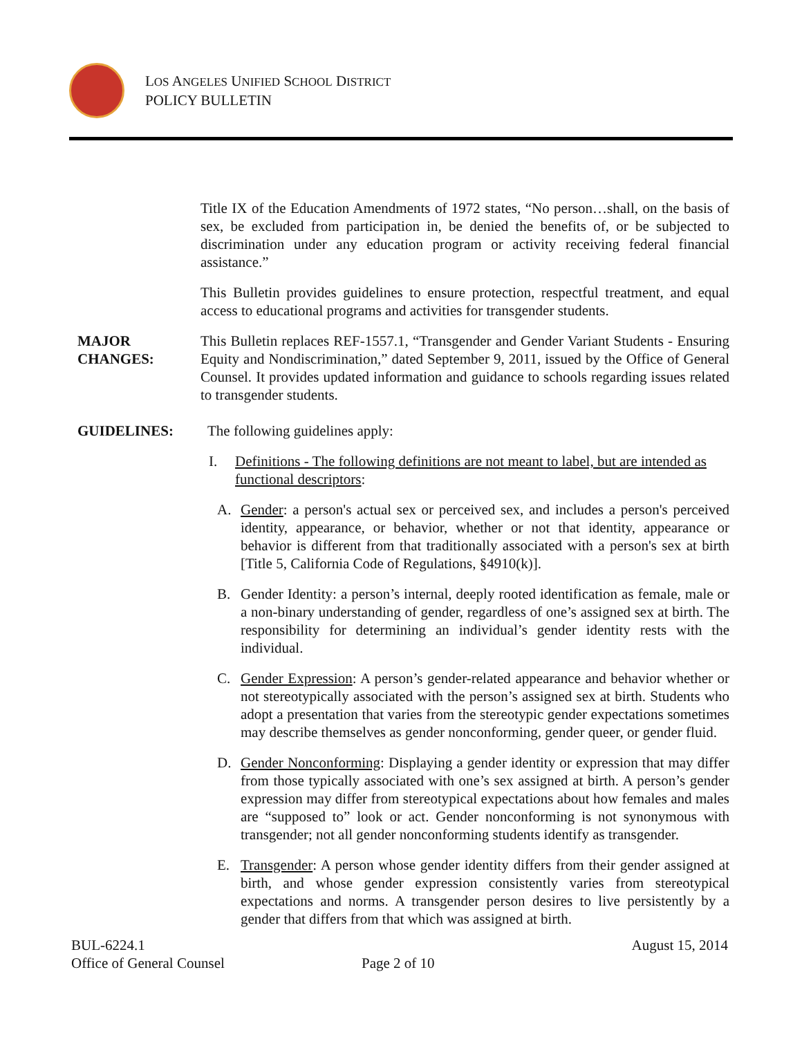LOS ANGELES UNIFIED SCHOOL DISTRICT
POLICY BULLETIN
Title IX of the Education Amendments of 1972 states, “No person…shall, on the basis of sex, be excluded from participation in, be denied the benefits of, or be subjected to discrimination under any education program or activity receiving federal financial assistance.”
This Bulletin provides guidelines to ensure protection, respectful treatment, and equal access to educational programs and activities for transgender students.
MAJOR
CHANGES:
This Bulletin replaces REF-1557.1, “Transgender and Gender Variant Students - Ensuring Equity and Nondiscrimination,” dated September 9, 2011, issued by the Office of General Counsel. It provides updated information and guidance to schools regarding issues related to transgender students.
GUIDELINES: The following guidelines apply:
I. Definitions - The following definitions are not meant to label, but are intended as functional descriptors:
A. Gender: a person's actual sex or perceived sex, and includes a person's perceived identity, appearance, or behavior, whether or not that identity, appearance or behavior is different from that traditionally associated with a person's sex at birth [Title 5, California Code of Regulations, §4910(k)].
B. Gender Identity: a person’s internal, deeply rooted identification as female, male or a non-binary understanding of gender, regardless of one’s assigned sex at birth. The responsibility for determining an individual’s gender identity rests with the individual.
C. Gender Expression: A person’s gender-related appearance and behavior whether or not stereotypically associated with the person’s assigned sex at birth. Students who adopt a presentation that varies from the stereotypic gender expectations sometimes may describe themselves as gender nonconforming, gender queer, or gender fluid.
D. Gender Nonconforming: Displaying a gender identity or expression that may differ from those typically associated with one’s sex assigned at birth. A person’s gender expression may differ from stereotypical expectations about how females and males are “supposed to” look or act. Gender nonconforming is not synonymous with transgender; not all gender nonconforming students identify as transgender.
E. Transgender: A person whose gender identity differs from their gender assigned at birth, and whose gender expression consistently varies from stereotypical expectations and norms. A transgender person desires to live persistently by a gender that differs from that which was assigned at birth.
BUL-6224.1 August 15, 2014
Office of General Counsel Page 2 of 10